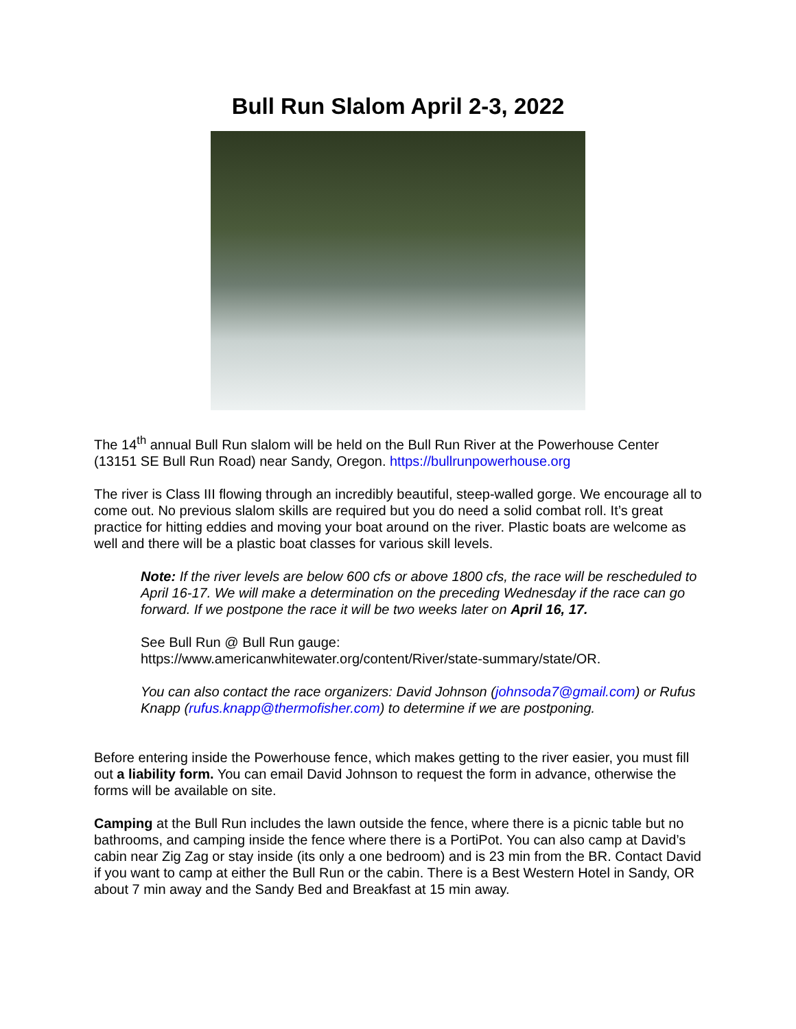Bull Run Slalom April 2-3, 2022
The 14<sup>th</sup> annual Bull Run slalom will be held on the Bull Run River at the Powerhouse Center (13151 SE Bull Run Road) near Sandy, Oregon. https://bullrunpowerhouse.org
The river is Class III flowing through an incredibly beautiful, steep-walled gorge. We encourage all to come out. No previous slalom skills are required but you do need a solid combat roll. It’s great practice for hitting eddies and moving your boat around on the river. Plastic boats are welcome as well and there will be a plastic boat classes for various skill levels.
Note: If the river levels are below 600 cfs or above 1800 cfs, the race will be rescheduled to April 16-17. We will make a determination on the preceding Wednesday if the race can go forward. If we postpone the race it will be two weeks later on April 16, 17.
See Bull Run @ Bull Run gauge:
https://www.americanwhitewater.org/content/River/state-summary/state/OR.
You can also contact the race organizers: David Johnson (johnsoda7@gmail.com) or Rufus Knapp (rufus.knapp@thermofisher.com) to determine if we are postponing.
Before entering inside the Powerhouse fence, which makes getting to the river easier, you must fill out a liability form. You can email David Johnson to request the form in advance, otherwise the forms will be available on site.
Camping at the Bull Run includes the lawn outside the fence, where there is a picnic table but no bathrooms, and camping inside the fence where there is a PortiPot. You can also camp at David’s cabin near Zig Zag or stay inside (its only a one bedroom) and is 23 min from the BR. Contact David if you want to camp at either the Bull Run or the cabin. There is a Best Western Hotel in Sandy, OR about 7 min away and the Sandy Bed and Breakfast at 15 min away.